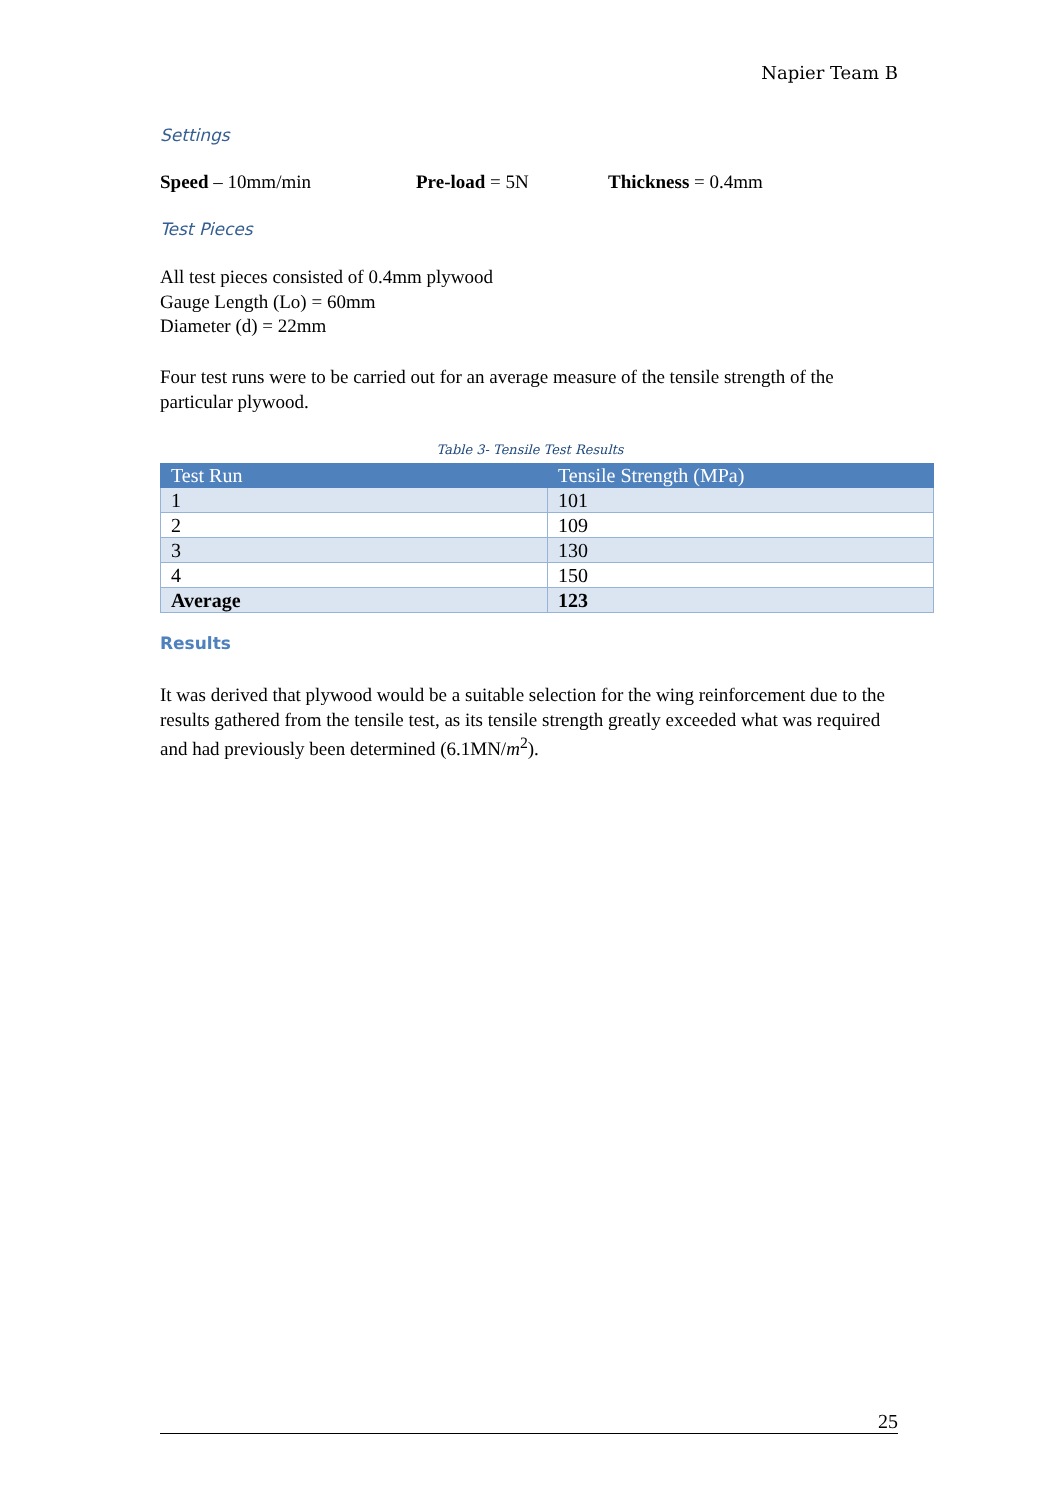Napier Team B
Settings
Speed – 10mm/min Pre-load = 5N Thickness = 0.4mm
Test Pieces
All test pieces consisted of 0.4mm plywood
Gauge Length (Lo) = 60mm
Diameter (d) = 22mm
Four test runs were to be carried out for an average measure of the tensile strength of the particular plywood.
Table 3- Tensile Test Results
| Test Run | Tensile Strength (MPa) |
| --- | --- |
| 1 | 101 |
| 2 | 109 |
| 3 | 130 |
| 4 | 150 |
| Average | 123 |
Results
It was derived that plywood would be a suitable selection for the wing reinforcement due to the results gathered from the tensile test, as its tensile strength greatly exceeded what was required and had previously been determined (6.1MN/m<sup>2</sup>).
25